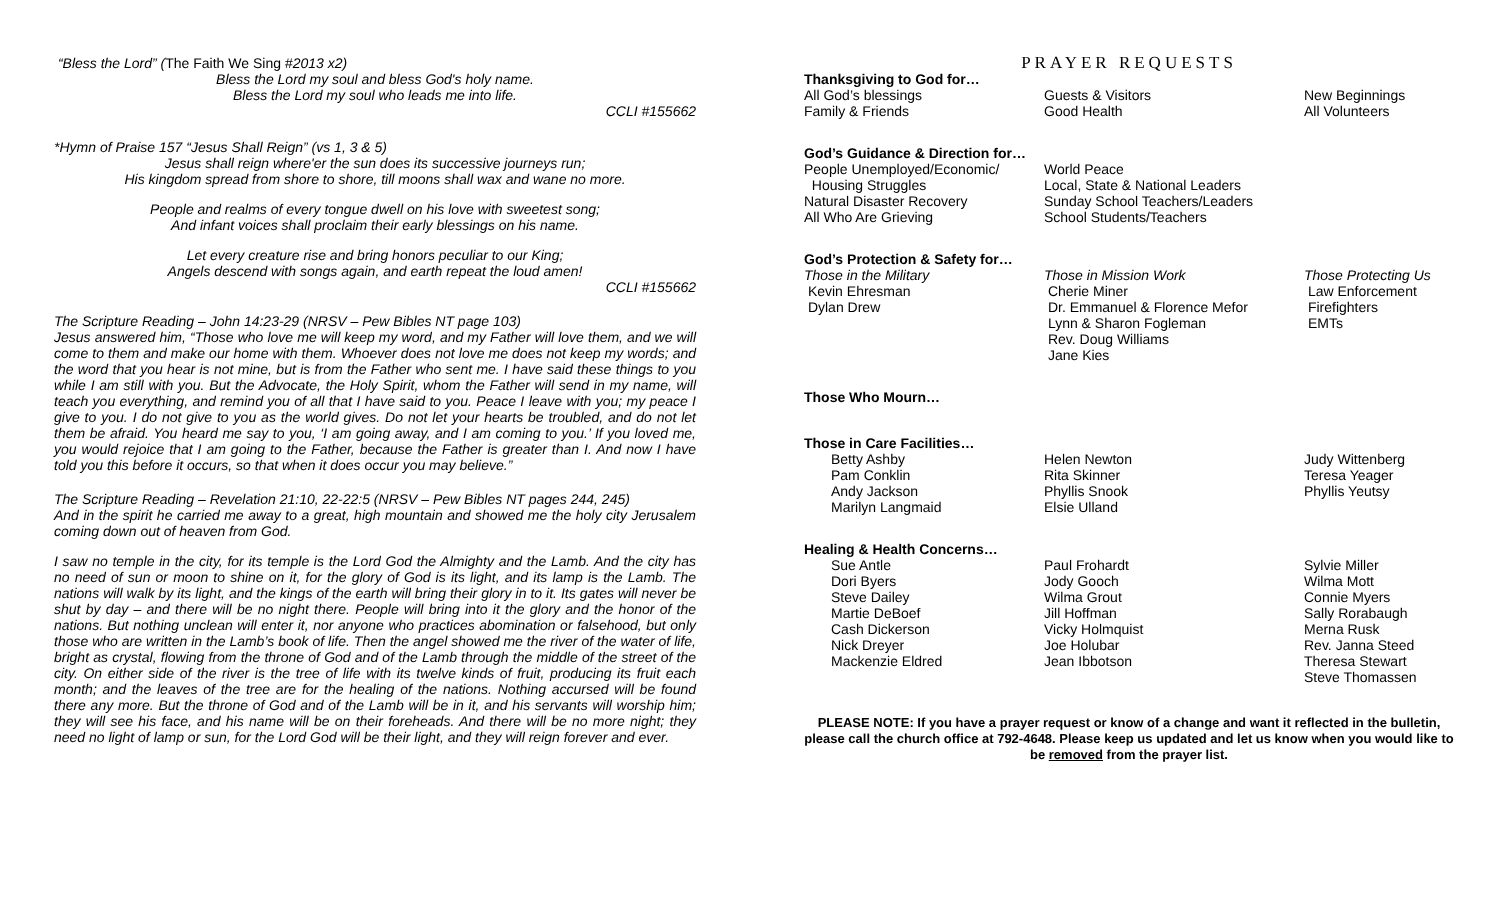“Bless the Lord” (The Faith We Sing #2013 x2)
Bless the Lord my soul and bless God's holy name.
Bless the Lord my soul who leads me into life.
CCLI #155662
*Hymn of Praise 157 “Jesus Shall Reign” (vs 1, 3 & 5)
Jesus shall reign where'er the sun does its successive journeys run;
His kingdom spread from shore to shore, till moons shall wax and wane no more.
People and realms of every tongue dwell on his love with sweetest song;
And infant voices shall proclaim their early blessings on his name.
Let every creature rise and bring honors peculiar to our King;
Angels descend with songs again, and earth repeat the loud amen!
CCLI #155662
The Scripture Reading – John 14:23-29 (NRSV – Pew Bibles NT page 103)
Jesus answered him, “Those who love me will keep my word, and my Father will love them, and we will come to them and make our home with them. Whoever does not love me does not keep my words; and the word that you hear is not mine, but is from the Father who sent me. I have said these things to you while I am still with you. But the Advocate, the Holy Spirit, whom the Father will send in my name, will teach you everything, and remind you of all that I have said to you. Peace I leave with you; my peace I give to you. I do not give to you as the world gives. Do not let your hearts be troubled, and do not let them be afraid. You heard me say to you, ‘I am going away, and I am coming to you.’ If you loved me, you would rejoice that I am going to the Father, because the Father is greater than I. And now I have told you this before it occurs, so that when it does occur you may believe.”
The Scripture Reading – Revelation 21:10, 22-22:5 (NRSV – Pew Bibles NT pages 244, 245)
And in the spirit he carried me away to a great, high mountain and showed me the holy city Jerusalem coming down out of heaven from God.
I saw no temple in the city, for its temple is the Lord God the Almighty and the Lamb. And the city has no need of sun or moon to shine on it, for the glory of God is its light, and its lamp is the Lamb. The nations will walk by its light, and the kings of the earth will bring their glory in to it. Its gates will never be shut by day – and there will be no night there. People will bring into it the glory and the honor of the nations. But nothing unclean will enter it, nor anyone who practices abomination or falsehood, but only those who are written in the Lamb’s book of life. Then the angel showed me the river of the water of life, bright as crystal, flowing from the throne of God and of the Lamb through the middle of the street of the city. On either side of the river is the tree of life with its twelve kinds of fruit, producing its fruit each month; and the leaves of the tree are for the healing of the nations. Nothing accursed will be found there any more. But the throne of God and of the Lamb will be in it, and his servants will worship him; they will see his face, and his name will be on their foreheads. And there will be no more night; they need no light of lamp or sun, for the Lord God will be their light, and they will reign forever and ever.
PRAYER REQUESTS
Thanksgiving to God for…
All God’s blessings
Family & Friends
Guests & Visitors
Good Health
New Beginnings
All Volunteers
God’s Guidance & Direction for…
People Unemployed/Economic/
Housing Struggles
Natural Disaster Recovery
All Who Are Grieving
World Peace
Local, State & National Leaders
Sunday School Teachers/Leaders
School Students/Teachers
God’s Protection & Safety for…
Those in the Military
Kevin Ehresman
Dylan Drew
Those in Mission Work
Cherie Miner
Dr. Emmanuel & Florence Mefor
Lynn & Sharon Fogleman
Rev. Doug Williams
Jane Kies
Those Protecting Us
Law Enforcement
Firefighters
EMTs
Those Who Mourn…
Those in Care Facilities…
Betty Ashby
Pam Conklin
Andy Jackson
Marilyn Langmaid
Helen Newton
Rita Skinner
Phyllis Snook
Elsie Ulland
Judy Wittenberg
Teresa Yeager
Phyllis Yeutsy
Healing & Health Concerns…
Sue Antle
Dori Byers
Steve Dailey
Martie DeBoef
Cash Dickerson
Nick Dreyer
Mackenzie Eldred
Paul Frohardt
Jody Gooch
Wilma Grout
Jill Hoffman
Vicky Holmquist
Joe Holubar
Jean Ibbotson
Sylvie Miller
Wilma Mott
Connie Myers
Sally Rorabaugh
Merna Rusk
Rev. Janna Steed
Theresa Stewart
Steve Thomassen
PLEASE NOTE: If you have a prayer request or know of a change and want it reflected in the bulletin, please call the church office at 792-4648. Please keep us updated and let us know when you would like to be removed from the prayer list.